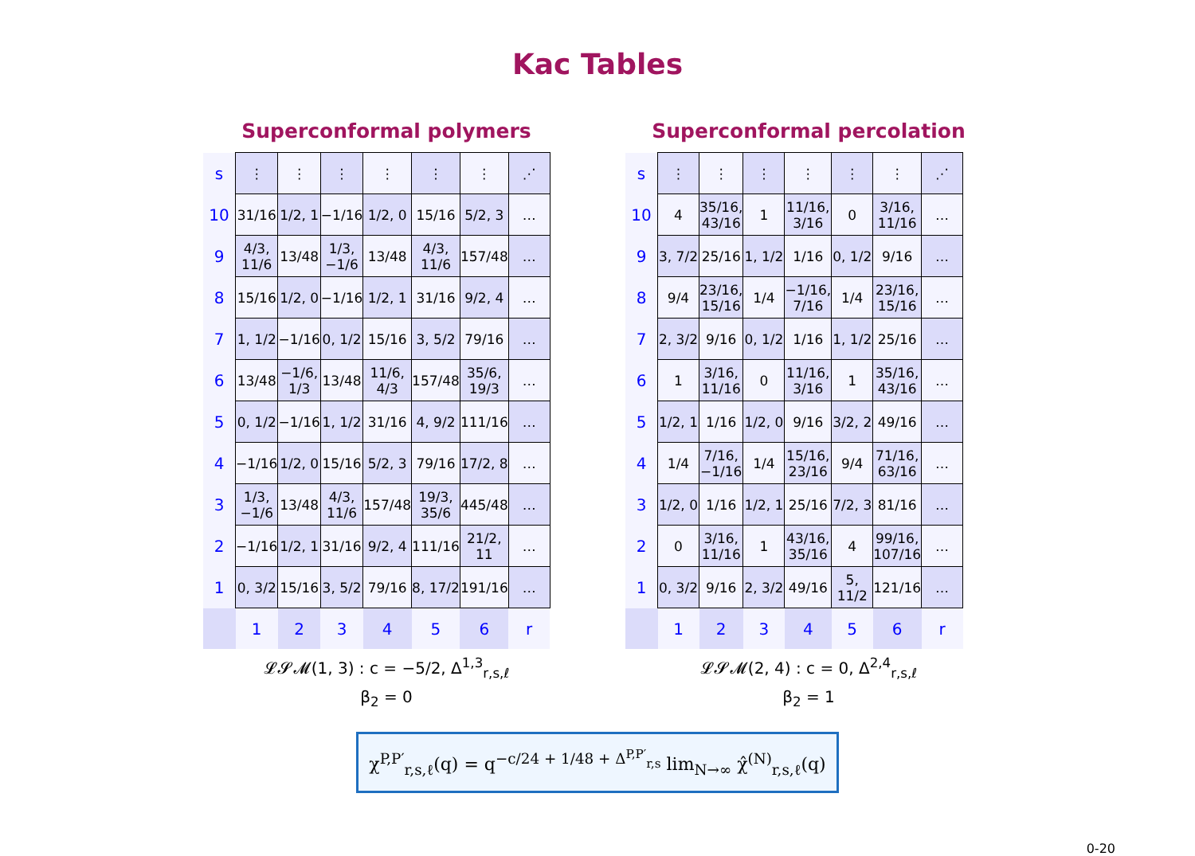Kac Tables
Superconformal polymers
| s | ⋮ | ⋮ | ⋮ | ⋮ | ⋮ | ⋮ | ⋰ |
| 10 | 31/16 | 1/2, 1 | −1/16 | 1/2, 0 | 15/16 | 5/2, 3 | … |
| 9 | 4/3, 11/6 | 13/48 | 1/3, −1/6 | 13/48 | 4/3, 11/6 | 157/48 | … |
| 8 | 15/16 | 1/2, 0 | −1/16 | 1/2, 1 | 31/16 | 9/2, 4 | … |
| 7 | 1, 1/2 | −1/16 | 0, 1/2 | 15/16 | 3, 5/2 | 79/16 | … |
| 6 | 13/48 | −1/6, 1/3 | 13/48 | 11/6, 4/3 | 157/48 | 35/6, 19/3 | … |
| 5 | 0, 1/2 | −1/16 | 1, 1/2 | 31/16 | 4, 9/2 | 111/16 | … |
| 4 | −1/16 | 1/2, 0 | 15/16 | 5/2, 3 | 79/16 | 17/2, 8 | … |
| 3 | 1/3, −1/6 | 13/48 | 4/3, 11/6 | 157/48 | 19/3, 35/6 | 445/48 | … |
| 2 | −1/16 | 1/2, 1 | 31/16 | 9/2, 4 | 111/16 | 21/2, 11 | … |
| 1 | 0, 3/2 | 15/16 | 3, 5/2 | 79/16 | 8, 17/2 | 191/16 | … |
| | 1 | 2 | 3 | 4 | 5 | 6 | r |
𝓛𝓢𝓜(1, 3) : c = −5/2, Δ<sup>1,3</sup><sub>r,s,ℓ</sub>
β<sub>2</sub> = 0
Superconformal percolation
| s | ⋮ | ⋮ | ⋮ | ⋮ | ⋮ | ⋮ | ⋰ |
| 10 | 4 | 35/16, 43/16 | 1 | 11/16, 3/16 | 0 | 3/16, 11/16 | … |
| 9 | 3, 7/2 | 25/16 | 1, 1/2 | 1/16 | 0, 1/2 | 9/16 | … |
| 8 | 9/4 | 23/16, 15/16 | 1/4 | −1/16, 7/16 | 1/4 | 23/16, 15/16 | … |
| 7 | 2, 3/2 | 9/16 | 0, 1/2 | 1/16 | 1, 1/2 | 25/16 | … |
| 6 | 1 | 3/16, 11/16 | 0 | 11/16, 3/16 | 1 | 35/16, 43/16 | … |
| 5 | 1/2, 1 | 1/16 | 1/2, 0 | 9/16 | 3/2, 2 | 49/16 | … |
| 4 | 1/4 | 7/16, −1/16 | 1/4 | 15/16, 23/16 | 9/4 | 71/16, 63/16 | … |
| 3 | 1/2, 0 | 1/16 | 1/2, 1 | 25/16 | 7/2, 3 | 81/16 | … |
| 2 | 0 | 3/16, 11/16 | 1 | 43/16, 35/16 | 4 | 99/16, 107/16 | … |
| 1 | 0, 3/2 | 9/16 | 2, 3/2 | 49/16 | 5, 11/2 | 121/16 | … |
| | 1 | 2 | 3 | 4 | 5 | 6 | r |
𝓛𝓢𝓜(2, 4) : c = 0, Δ<sup>2,4</sup><sub>r,s,ℓ</sub>
β<sub>2</sub> = 1
χ<sup>P,P′</sup><sub>r,s,ℓ</sub>(q) = q<sup>−c/24 + 1/48 + Δ<sup>P,P′</sup><sub>r,s</sub></sup> lim<sub>N→∞</sub> χ̂<sup>(N)</sup><sub>r,s,ℓ</sub>(q)
0-20